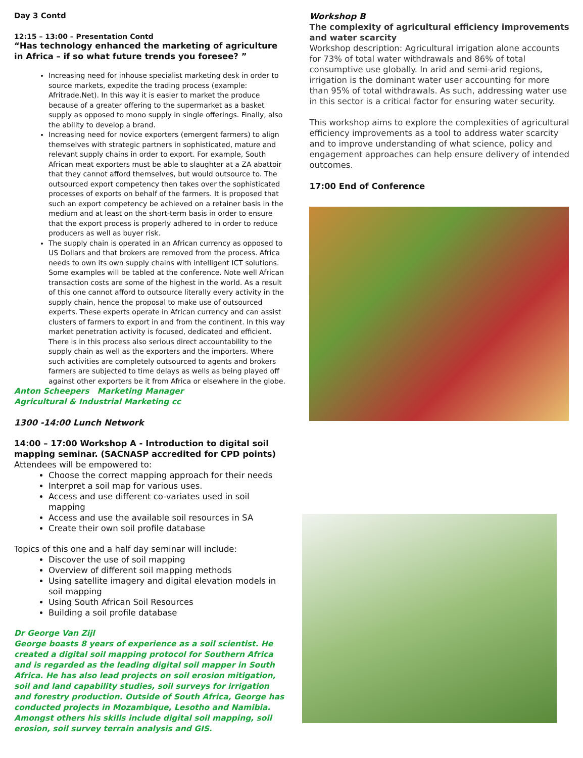Day 3 Contd
12:15 – 13:00 – Presentation Contd
“Has technology enhanced the marketing of agriculture in Africa – if so what future trends you foresee? ”
Increasing need for inhouse specialist marketing desk in order to source markets, expedite the trading process (example: Afritrade.Net). In this way it is easier to market the produce because of a greater offering to the supermarket as a basket supply as opposed to mono supply in single offerings. Finally, also the ability to develop a brand.
Increasing need for novice exporters (emergent farmers) to align themselves with strategic partners in sophisticated, mature and relevant supply chains in order to export. For example, South African meat exporters must be able to slaughter at a ZA abattoir that they cannot afford themselves, but would outsource to. The outsourced export competency then takes over the sophisticated processes of exports on behalf of the farmers. It is proposed that such an export competency be achieved on a retainer basis in the medium and at least on the short-term basis in order to ensure that the export process is properly adhered to in order to reduce producers as well as buyer risk.
The supply chain is operated in an African currency as opposed to US Dollars and that brokers are removed from the process. Africa needs to own its own supply chains with intelligent ICT solutions. Some examples will be tabled at the conference. Note well African transaction costs are some of the highest in the world. As a result of this one cannot afford to outsource literally every activity in the supply chain, hence the proposal to make use of outsourced experts. These experts operate in African currency and can assist clusters of farmers to export in and from the continent. In this way market penetration activity is focused, dedicated and efficient. There is in this process also serious direct accountability to the supply chain as well as the exporters and the importers. Where such activities are completely outsourced to agents and brokers farmers are subjected to time delays as wells as being played off against other exporters be it from Africa or elsewhere in the globe.
Anton Scheepers Marketing Manager
Agricultural & Industrial Marketing cc
1300 -14:00 Lunch Network
14:00 – 17:00 Workshop A - Introduction to digital soil mapping seminar. (SACNASP accredited for CPD points)
Attendees will be empowered to:
Choose the correct mapping approach for their needs
Interpret a soil map for various uses.
Access and use different co-variates used in soil mapping
Access and use the available soil resources in SA
Create their own soil profile database
Topics of this one and a half day seminar will include:
Discover the use of soil mapping
Overview of different soil mapping methods
Using satellite imagery and digital elevation models in soil mapping
Using South African Soil Resources
Building a soil profile database
Dr George Van Zijl
George boasts 8 years of experience as a soil scientist. He created a digital soil mapping protocol for Southern Africa and is regarded as the leading digital soil mapper in South Africa. He has also lead projects on soil erosion mitigation, soil and land capability studies, soil surveys for irrigation and forestry production. Outside of South Africa, George has conducted projects in Mozambique, Lesotho and Namibia. Amongst others his skills include digital soil mapping, soil erosion, soil survey terrain analysis and GIS.
Workshop B
The complexity of agricultural efficiency improvements and water scarcity
Workshop description: Agricultural irrigation alone accounts for 73% of total water withdrawals and 86% of total consumptive use globally. In arid and semi-arid regions, irrigation is the dominant water user accounting for more than 95% of total withdrawals. As such, addressing water use in this sector is a critical factor for ensuring water security.
This workshop aims to explore the complexities of agricultural efficiency improvements as a tool to address water scarcity and to improve understanding of what science, policy and engagement approaches can help ensure delivery of intended outcomes.
17:00 End of Conference